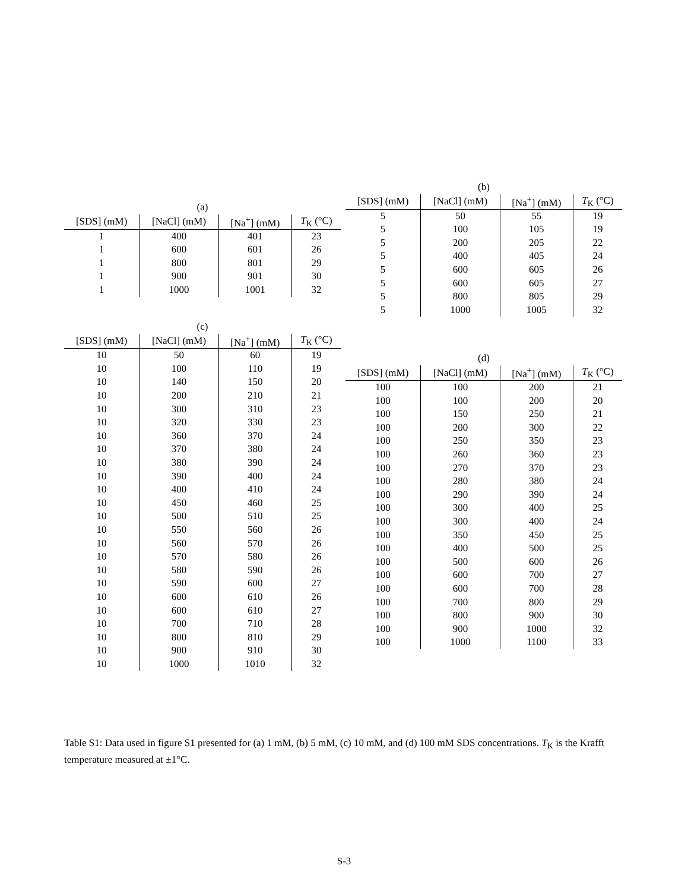(a)
| [SDS] (mM) | [NaCl] (mM) | [Na<sup>+</sup>] (mM) | T<sub>K</sub> (°C) |
| --- | --- | --- | --- |
| 1 | 400 | 401 | 23 |
| 1 | 600 | 601 | 26 |
| 1 | 800 | 801 | 29 |
| 1 | 900 | 901 | 30 |
| 1 | 1000 | 1001 | 32 |
(c)
| [SDS] (mM) | [NaCl] (mM) | [Na<sup>+</sup>] (mM) | T<sub>K</sub> (°C) |
| --- | --- | --- | --- |
| 10 | 50 | 60 | 19 |
| 10 | 100 | 110 | 19 |
| 10 | 140 | 150 | 20 |
| 10 | 200 | 210 | 21 |
| 10 | 300 | 310 | 23 |
| 10 | 320 | 330 | 23 |
| 10 | 360 | 370 | 24 |
| 10 | 370 | 380 | 24 |
| 10 | 380 | 390 | 24 |
| 10 | 390 | 400 | 24 |
| 10 | 400 | 410 | 24 |
| 10 | 450 | 460 | 25 |
| 10 | 500 | 510 | 25 |
| 10 | 550 | 560 | 26 |
| 10 | 560 | 570 | 26 |
| 10 | 570 | 580 | 26 |
| 10 | 580 | 590 | 26 |
| 10 | 590 | 600 | 27 |
| 10 | 600 | 610 | 26 |
| 10 | 600 | 610 | 27 |
| 10 | 700 | 710 | 28 |
| 10 | 800 | 810 | 29 |
| 10 | 900 | 910 | 30 |
| 10 | 1000 | 1010 | 32 |
(b)
| [SDS] (mM) | [NaCl] (mM) | [Na<sup>+</sup>] (mM) | T<sub>K</sub> (°C) |
| --- | --- | --- | --- |
| 5 | 50 | 55 | 19 |
| 5 | 100 | 105 | 19 |
| 5 | 200 | 205 | 22 |
| 5 | 400 | 405 | 24 |
| 5 | 600 | 605 | 26 |
| 5 | 600 | 605 | 27 |
| 5 | 800 | 805 | 29 |
| 5 | 1000 | 1005 | 32 |
(d)
| [SDS] (mM) | [NaCl] (mM) | [Na<sup>+</sup>] (mM) | T<sub>K</sub> (°C) |
| --- | --- | --- | --- |
| 100 | 100 | 200 | 21 |
| 100 | 100 | 200 | 20 |
| 100 | 150 | 250 | 21 |
| 100 | 200 | 300 | 22 |
| 100 | 250 | 350 | 23 |
| 100 | 260 | 360 | 23 |
| 100 | 270 | 370 | 23 |
| 100 | 280 | 380 | 24 |
| 100 | 290 | 390 | 24 |
| 100 | 300 | 400 | 25 |
| 100 | 300 | 400 | 24 |
| 100 | 350 | 450 | 25 |
| 100 | 400 | 500 | 25 |
| 100 | 500 | 600 | 26 |
| 100 | 600 | 700 | 27 |
| 100 | 600 | 700 | 28 |
| 100 | 700 | 800 | 29 |
| 100 | 800 | 900 | 30 |
| 100 | 900 | 1000 | 32 |
| 100 | 1000 | 1100 | 33 |
Table S1: Data used in figure S1 presented for (a) 1 mM, (b) 5 mM, (c) 10 mM, and (d) 100 mM SDS concentrations. T<sub>K</sub> is the Krafft temperature measured at ±1°C.
S-3